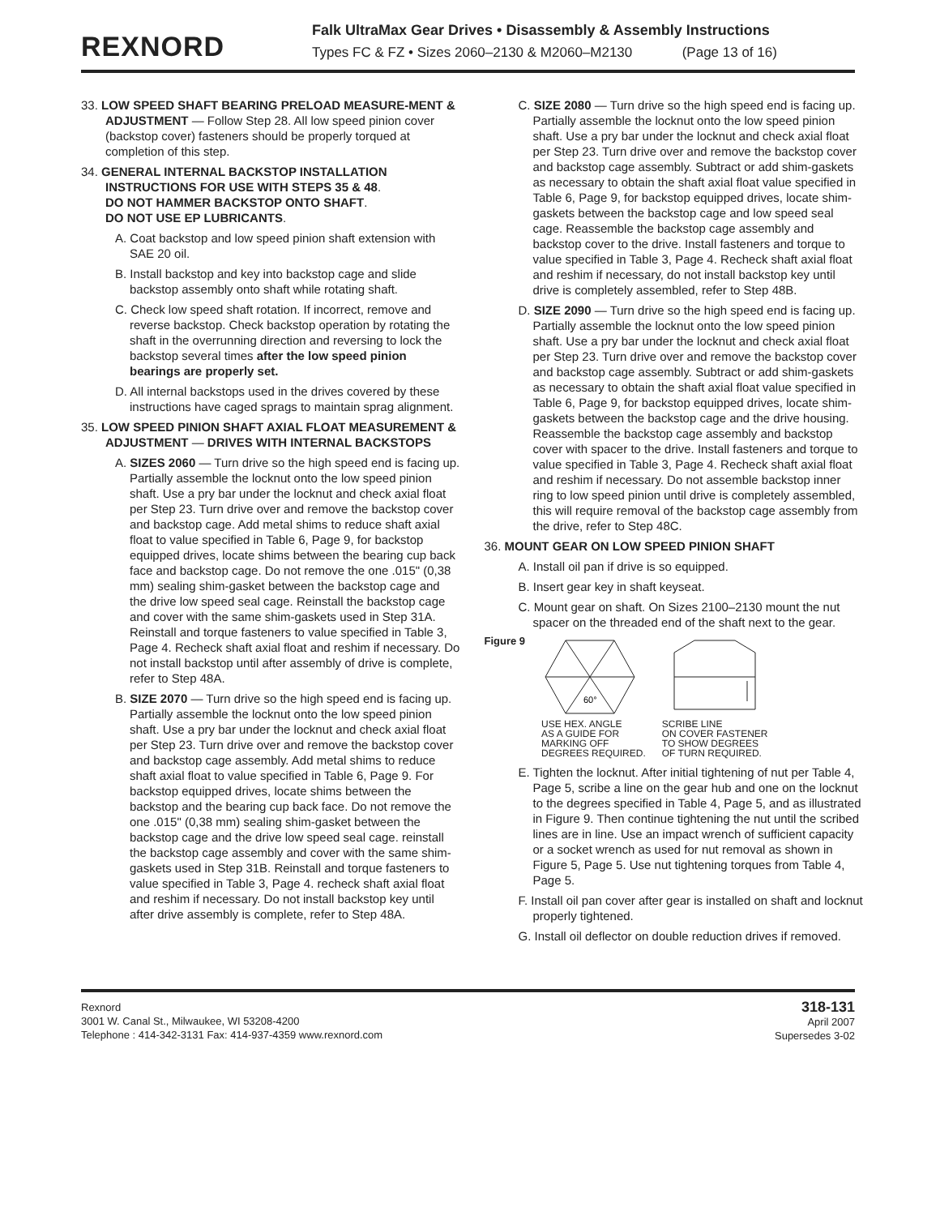REXNORD
Falk UltraMax Gear Drives • Disassembly & Assembly Instructions
Types FC & FZ • Sizes 2060–2130 & M2060–M2130 (Page 13 of 16)
33. LOW SPEED SHAFT BEARING PRELOAD MEASURE-MENT & ADJUSTMENT — Follow Step 28. All low speed pinion cover (backstop cover) fasteners should be properly torqued at completion of this step.
34. GENERAL INTERNAL BACKSTOP INSTALLATION INSTRUCTIONS FOR USE WITH STEPS 35 & 48.
DO NOT HAMMER BACKSTOP ONTO SHAFT.
DO NOT USE EP LUBRICANTS.
A. Coat backstop and low speed pinion shaft extension with SAE 20 oil.
B. Install backstop and key into backstop cage and slide backstop assembly onto shaft while rotating shaft.
C. Check low speed shaft rotation. If incorrect, remove and reverse backstop. Check backstop operation by rotating the shaft in the overrunning direction and reversing to lock the backstop several times after the low speed pinion bearings are properly set.
D. All internal backstops used in the drives covered by these instructions have caged sprags to maintain sprag alignment.
35. LOW SPEED PINION SHAFT AXIAL FLOAT MEASUREMENT & ADJUSTMENT — DRIVES WITH INTERNAL BACKSTOPS
A. SIZES 2060 — Turn drive so the high speed end is facing up. Partially assemble the locknut onto the low speed pinion shaft. Use a pry bar under the locknut and check axial float per Step 23. Turn drive over and remove the backstop cover and backstop cage. Add metal shims to reduce shaft axial float to value specified in Table 6, Page 9, for backstop equipped drives, locate shims between the bearing cup back face and backstop cage. Do not remove the one .015" (0,38 mm) sealing shim-gasket between the backstop cage and the drive low speed seal cage. Reinstall the backstop cage and cover with the same shim-gaskets used in Step 31A. Reinstall and torque fasteners to value specified in Table 3, Page 4. Recheck shaft axial float and reshim if necessary. Do not install backstop until after assembly of drive is complete, refer to Step 48A.
B. SIZE 2070 — Turn drive so the high speed end is facing up. Partially assemble the locknut onto the low speed pinion shaft. Use a pry bar under the locknut and check axial float per Step 23. Turn drive over and remove the backstop cover and backstop cage assembly. Add metal shims to reduce shaft axial float to value specified in Table 6, Page 9. For backstop equipped drives, locate shims between the backstop and the bearing cup back face. Do not remove the one .015" (0,38 mm) sealing shim-gasket between the backstop cage and the drive low speed seal cage. reinstall the backstop cage assembly and cover with the same shim-gaskets used in Step 31B. Reinstall and torque fasteners to value specified in Table 3, Page 4. recheck shaft axial float and reshim if necessary. Do not install backstop key until after drive assembly is complete, refer to Step 48A.
C. SIZE 2080 — Turn drive so the high speed end is facing up. Partially assemble the locknut onto the low speed pinion shaft. Use a pry bar under the locknut and check axial float per Step 23. Turn drive over and remove the backstop cover and backstop cage assembly. Subtract or add shim-gaskets as necessary to obtain the shaft axial float value specified in Table 6, Page 9, for backstop equipped drives, locate shim-gaskets between the backstop cage and low speed seal cage. Reassemble the backstop cage assembly and backstop cover to the drive. Install fasteners and torque to value specified in Table 3, Page 4. Recheck shaft axial float and reshim if necessary, do not install backstop key until drive is completely assembled, refer to Step 48B.
D. SIZE 2090 — Turn drive so the high speed end is facing up. Partially assemble the locknut onto the low speed pinion shaft. Use a pry bar under the locknut and check axial float per Step 23. Turn drive over and remove the backstop cover and backstop cage assembly. Subtract or add shim-gaskets as necessary to obtain the shaft axial float value specified in Table 6, Page 9, for backstop equipped drives, locate shim-gaskets between the backstop cage and the drive housing. Reassemble the backstop cage assembly and backstop cover with spacer to the drive. Install fasteners and torque to value specified in Table 3, Page 4. Recheck shaft axial float and reshim if necessary. Do not assemble backstop inner ring to low speed pinion until drive is completely assembled, this will require removal of the backstop cage assembly from the drive, refer to Step 48C.
36. MOUNT GEAR ON LOW SPEED PINION SHAFT
A. Install oil pan if drive is so equipped.
B. Insert gear key in shaft keyseat.
C. Mount gear on shaft. On Sizes 2100–2130 mount the nut spacer on the threaded end of the shaft next to the gear.
Figure 9
60°
USE HEX. ANGLE
AS A GUIDE FOR
MARKING OFF
DEGREES REQUIRED.
SCRIBE LINE
ON COVER FASTENER
TO SHOW DEGREES
OF TURN REQUIRED.
E. Tighten the locknut. After initial tightening of nut per Table 4, Page 5, scribe a line on the gear hub and one on the locknut to the degrees specified in Table 4, Page 5, and as illustrated in Figure 9. Then continue tightening the nut until the scribed lines are in line. Use an impact wrench of sufficient capacity or a socket wrench as used for nut removal as shown in Figure 5, Page 5. Use nut tightening torques from Table 4, Page 5.
F. Install oil pan cover after gear is installed on shaft and locknut properly tightened.
G. Install oil deflector on double reduction drives if removed.
Rexnord
3001 W. Canal St., Milwaukee, WI 53208-4200
Telephone : 414-342-3131 Fax: 414-937-4359 www.rexnord.com
318-131
April 2007
Supersedes 3-02